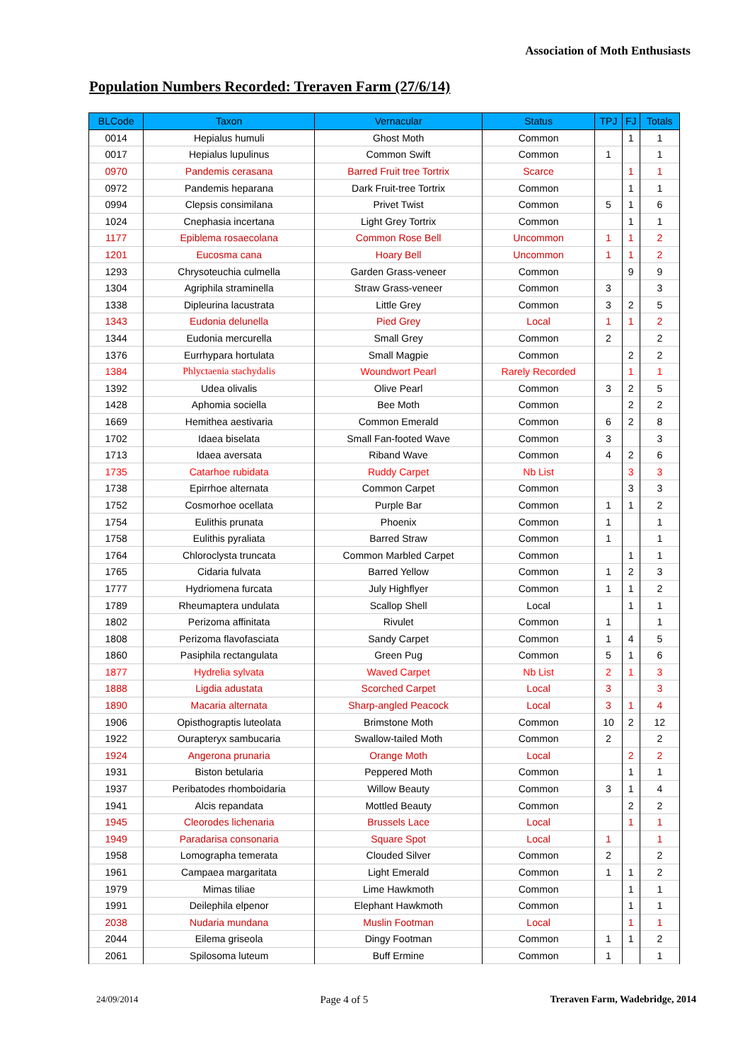Association of Moth Enthusiasts
Population Numbers Recorded: Treraven Farm (27/6/14)
| BLCode | Taxon | Vernacular | Status | TPJ | FJ | Totals |
| --- | --- | --- | --- | --- | --- | --- |
| 0014 | Hepialus humuli | Ghost Moth | Common | | 1 | 1 |
| 0017 | Hepialus lupulinus | Common Swift | Common | 1 | | 1 |
| 0970 | Pandemis cerasana | Barred Fruit tree Tortrix | Scarce | | 1 | 1 |
| 0972 | Pandemis heparana | Dark Fruit-tree Tortrix | Common | | 1 | 1 |
| 0994 | Clepsis consimilana | Privet Twist | Common | 5 | 1 | 6 |
| 1024 | Cnephasia incertana | Light Grey Tortrix | Common | | 1 | 1 |
| 1177 | Epiblema rosaecolana | Common Rose Bell | Uncommon | 1 | 1 | 2 |
| 1201 | Eucosma cana | Hoary Bell | Uncommon | 1 | 1 | 2 |
| 1293 | Chrysoteuchia culmella | Garden Grass-veneer | Common | | 9 | 9 |
| 1304 | Agriphila straminella | Straw Grass-veneer | Common | 3 | | 3 |
| 1338 | Dipleurina lacustrata | Little Grey | Common | 3 | 2 | 5 |
| 1343 | Eudonia delunella | Pied Grey | Local | 1 | 1 | 2 |
| 1344 | Eudonia mercurella | Small Grey | Common | 2 | | 2 |
| 1376 | Eurrhypara hortulata | Small Magpie | Common | | 2 | 2 |
| 1384 | Phlyctaenia stachydalis | Woundwort Pearl | Rarely Recorded | | 1 | 1 |
| 1392 | Udea olivalis | Olive Pearl | Common | 3 | 2 | 5 |
| 1428 | Aphomia sociella | Bee Moth | Common | | 2 | 2 |
| 1669 | Hemithea aestivaria | Common Emerald | Common | 6 | 2 | 8 |
| 1702 | Idaea biselata | Small Fan-footed Wave | Common | 3 | | 3 |
| 1713 | Idaea aversata | Riband Wave | Common | 4 | 2 | 6 |
| 1735 | Catarhoe rubidata | Ruddy Carpet | Nb List | | 3 | 3 |
| 1738 | Epirrhoe alternata | Common Carpet | Common | | 3 | 3 |
| 1752 | Cosmorhoe ocellata | Purple Bar | Common | 1 | 1 | 2 |
| 1754 | Eulithis prunata | Phoenix | Common | 1 | | 1 |
| 1758 | Eulithis pyraliata | Barred Straw | Common | 1 | | 1 |
| 1764 | Chloroclysta truncata | Common Marbled Carpet | Common | | 1 | 1 |
| 1765 | Cidaria fulvata | Barred Yellow | Common | 1 | 2 | 3 |
| 1777 | Hydriomena furcata | July Highflyer | Common | 1 | 1 | 2 |
| 1789 | Rheumaptera undulata | Scallop Shell | Local | | 1 | 1 |
| 1802 | Perizoma affinitata | Rivulet | Common | 1 | | 1 |
| 1808 | Perizoma flavofasciata | Sandy Carpet | Common | 1 | 4 | 5 |
| 1860 | Pasiphila rectangulata | Green Pug | Common | 5 | 1 | 6 |
| 1877 | Hydrelia sylvata | Waved Carpet | Nb List | 2 | 1 | 3 |
| 1888 | Ligdia adustata | Scorched Carpet | Local | 3 | | 3 |
| 1890 | Macaria alternata | Sharp-angled Peacock | Local | 3 | 1 | 4 |
| 1906 | Opisthograptis luteolata | Brimstone Moth | Common | 10 | 2 | 12 |
| 1922 | Ourapteryx sambucaria | Swallow-tailed Moth | Common | 2 | | 2 |
| 1924 | Angerona prunaria | Orange Moth | Local | | 2 | 2 |
| 1931 | Biston betularia | Peppered Moth | Common | | 1 | 1 |
| 1937 | Peribatodes rhomboidaria | Willow Beauty | Common | 3 | 1 | 4 |
| 1941 | Alcis repandata | Mottled Beauty | Common | | 2 | 2 |
| 1945 | Cleorodes lichenaria | Brussels Lace | Local | | 1 | 1 |
| 1949 | Paradarisa consonaria | Square Spot | Local | 1 | | 1 |
| 1958 | Lomographa temerata | Clouded Silver | Common | 2 | | 2 |
| 1961 | Campaea margaritata | Light Emerald | Common | 1 | 1 | 2 |
| 1979 | Mimas tiliae | Lime Hawkmoth | Common | | 1 | 1 |
| 1991 | Deilephila elpenor | Elephant Hawkmoth | Common | | 1 | 1 |
| 2038 | Nudaria mundana | Muslin Footman | Local | | 1 | 1 |
| 2044 | Eilema griseola | Dingy Footman | Common | 1 | 1 | 2 |
| 2061 | Spilosoma luteum | Buff Ermine | Common | 1 | | 1 |
24/09/2014 Page 4 of 5 Treraven Farm, Wadebridge, 2014